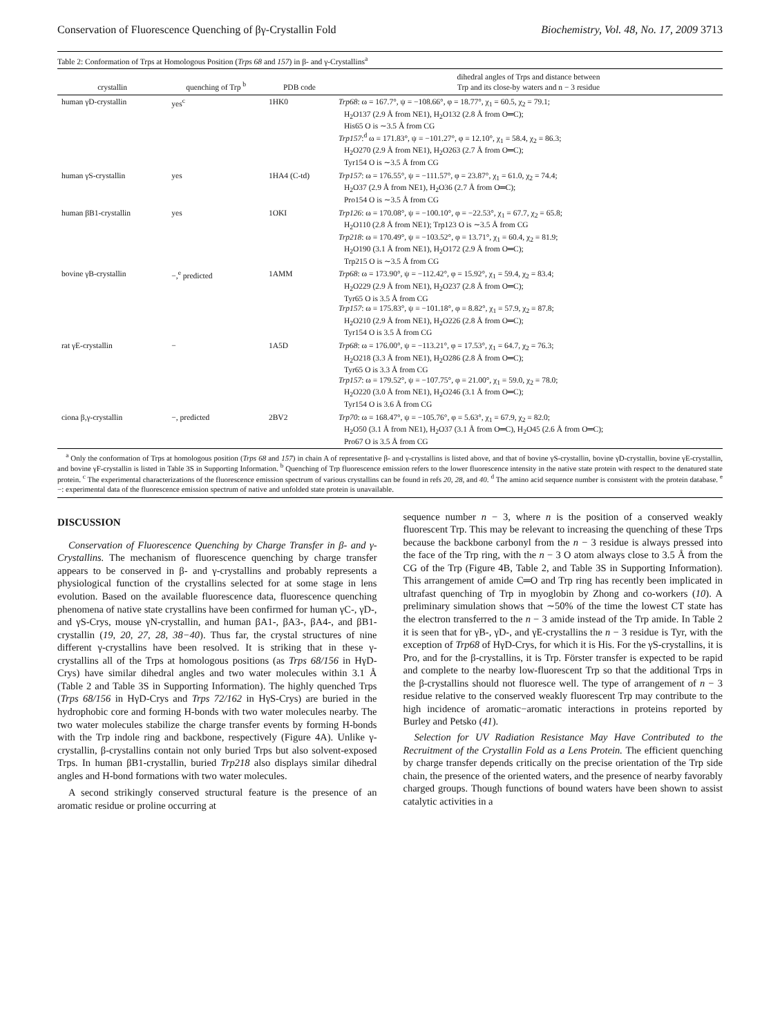Conservation of Fluorescence Quenching of βγ-Crystallin Fold Biochemistry, Vol. 48, No. 17, 2009 3713
Table 2: Conformation of Trps at Homologous Position (Trps 68 and 157) in β- and γ-Crystallins<sup>a</sup>
| crystallin | quenching of Trp <sup>b</sup> | PDB code | dihedral angles of Trps and distance between Trp and its close-by waters and n − 3 residue |
| --- | --- | --- | --- |
| human γD-crystallin | yes<sup>c</sup> | 1HK0 | Trp68 : ω = 167.7°, ψ = −108.66°, φ = 18.77°, χ<sub>1</sub> = 60.5, χ<sub>2</sub> = 79.1; H<sub>2</sub>O137 (2.9 Å from NE1), H<sub>2</sub>O132 (2.8 Å from O═C); His65 O is ∼3.5 Å from CG Trp157 :<sup>d</sup> ω = 171.83°, ψ = −101.27°, φ = 12.10°, χ<sub>1</sub> = 58.4, χ<sub>2</sub> = 86.3; H<sub>2</sub>O270 (2.9 Å from NE1), H<sub>2</sub>O263 (2.7 Å from O═C); Tyr154 O is ∼3.5 Å from CG |
| human γS-crystallin | yes | 1HA4 (C-td) | Trp157 : ω = 176.55°, ψ = −111.57°, φ = 23.87°, χ<sub>1</sub> = 61.0, χ<sub>2</sub> = 74.4; H<sub>2</sub>O37 (2.9 Å from NE1), H<sub>2</sub>O36 (2.7 Å from O═C); Pro154 O is ∼3.5 Å from CG |
| human βB1-crystallin | yes | 1OKI | Trp126 : ω = 170.08°, ψ = −100.10°, φ = −22.53°, χ<sub>1</sub> = 67.7, χ<sub>2</sub> = 65.8; H<sub>2</sub>O110 (2.8 Å from NE1); Trp123 O is ∼3.5 Å from CG Trp218 : ω = 170.49°, ψ = −103.52°, φ = 13.71°, χ<sub>1</sub> = 60.4, χ<sub>2</sub> = 81.9; H<sub>2</sub>O190 (3.1 Å from NE1), H<sub>2</sub>O172 (2.9 Å from O═C); Trp215 O is ∼3.5 Å from CG |
| bovine γB-crystallin | −,<sup>e</sup> predicted | 1AMM | Trp68 : ω = 173.90°, ψ = −112.42°, φ = 15.92°, χ<sub>1</sub> = 59.4, χ<sub>2</sub> = 83.4; H<sub>2</sub>O229 (2.9 Å from NE1), H<sub>2</sub>O237 (2.8 Å from O═C); Tyr65 O is 3.5 Å from CG Trp157 : ω = 175.83°, ψ = −101.18°, φ = 8.82°, χ<sub>1</sub> = 57.9, χ<sub>2</sub> = 87.8; H<sub>2</sub>O210 (2.9 Å from NE1), H<sub>2</sub>O226 (2.8 Å from O═C); Tyr154 O is 3.5 Å from CG |
| rat γE-crystallin | − | 1A5D | Trp68 : ω = 176.00°, ψ = −113.21°, φ = 17.53°, χ<sub>1</sub> = 64.7, χ<sub>2</sub> = 76.3; H<sub>2</sub>O218 (3.3 Å from NE1), H<sub>2</sub>O286 (2.8 Å from O═C); Tyr65 O is 3.3 Å from CG Trp157 : ω = 179.52°, ψ = −107.75°, φ = 21.00°, χ<sub>1</sub> = 59.0, χ<sub>2</sub> = 78.0; H<sub>2</sub>O220 (3.0 Å from NE1), H<sub>2</sub>O246 (3.1 Å from O═C); Tyr154 O is 3.6 Å from CG |
| ciona β,γ-crystallin | −, predicted | 2BV2 | Trp70 : ω = 168.47°, ψ = −105.76°, φ = 5.63°, χ<sub>1</sub> = 67.9, χ<sub>2</sub> = 82.0; H<sub>2</sub>O50 (3.1 Å from NE1), H<sub>2</sub>O37 (3.1 Å from O═C), H<sub>2</sub>O45 (2.6 Å from O═C); Pro67 O is 3.5 Å from CG |
<sup>a</sup> Only the conformation of Trps at homologous position (Trps 68 and 157) in chain A of representative β- and γ-crystallins is listed above, and that of bovine γS-crystallin, bovine γD-crystallin, bovine γE-crystallin, and bovine γF-crystallin is listed in Table 3S in Supporting Information. <sup>b</sup> Quenching of Trp fluorescence emission refers to the lower fluorescence intensity in the native state protein with respect to the denatured state protein. <sup>c</sup> The experimental characterizations of the fluorescence emission spectrum of various crystallins can be found in refs 20, 28, and 40. <sup>d</sup> The amino acid sequence number is consistent with the protein database. <sup>e</sup> −: experimental data of the fluorescence emission spectrum of native and unfolded state protein is unavailable.
DISCUSSION
Conservation of Fluorescence Quenching by Charge Transfer in β- and γ-Crystallins. The mechanism of fluorescence quenching by charge transfer appears to be conserved in β- and γ-crystallins and probably represents a physiological function of the crystallins selected for at some stage in lens evolution. Based on the available fluorescence data, fluorescence quenching phenomena of native state crystallins have been confirmed for human γC-, γD-, and γS-Crys, mouse γN-crystallin, and human βA1-, βA3-, βA4-, and βB1-crystallin (19, 20, 27, 28, 38−40). Thus far, the crystal structures of nine different γ-crystallins have been resolved. It is striking that in these γ-crystallins all of the Trps at homologous positions (as Trps 68/156 in HγD-Crys) have similar dihedral angles and two water molecules within 3.1 Å (Table 2 and Table 3S in Supporting Information). The highly quenched Trps (Trps 68/156 in HγD-Crys and Trps 72/162 in HγS-Crys) are buried in the hydrophobic core and forming H-bonds with two water molecules nearby. The two water molecules stabilize the charge transfer events by forming H-bonds with the Trp indole ring and backbone, respectively (Figure 4A). Unlike γ-crystallin, β-crystallins contain not only buried Trps but also solvent-exposed Trps. In human βB1-crystallin, buried Trp218 also displays similar dihedral angles and H-bond formations with two water molecules.
A second strikingly conserved structural feature is the presence of an aromatic residue or proline occurring at
sequence number n − 3, where n is the position of a conserved weakly fluorescent Trp. This may be relevant to increasing the quenching of these Trps because the backbone carbonyl from the n − 3 residue is always pressed into the face of the Trp ring, with the n − 3 O atom always close to 3.5 Å from the CG of the Trp (Figure 4B, Table 2, and Table 3S in Supporting Information). This arrangement of amide C═O and Trp ring has recently been implicated in ultrafast quenching of Trp in myoglobin by Zhong and co-workers (10). A preliminary simulation shows that ∼50% of the time the lowest CT state has the electron transferred to the n − 3 amide instead of the Trp amide. In Table 2 it is seen that for γB-, γD-, and γE-crystallins the n − 3 residue is Tyr, with the exception of Trp68 of HγD-Crys, for which it is His. For the γS-crystallins, it is Pro, and for the β-crystallins, it is Trp. Förster transfer is expected to be rapid and complete to the nearby low-fluorescent Trp so that the additional Trps in the β-crystallins should not fluoresce well. The type of arrangement of n − 3 residue relative to the conserved weakly fluorescent Trp may contribute to the high incidence of aromatic−aromatic interactions in proteins reported by Burley and Petsko (41).
Selection for UV Radiation Resistance May Have Contributed to the Recruitment of the Crystallin Fold as a Lens Protein. The efficient quenching by charge transfer depends critically on the precise orientation of the Trp side chain, the presence of the oriented waters, and the presence of nearby favorably charged groups. Though functions of bound waters have been shown to assist catalytic activities in a